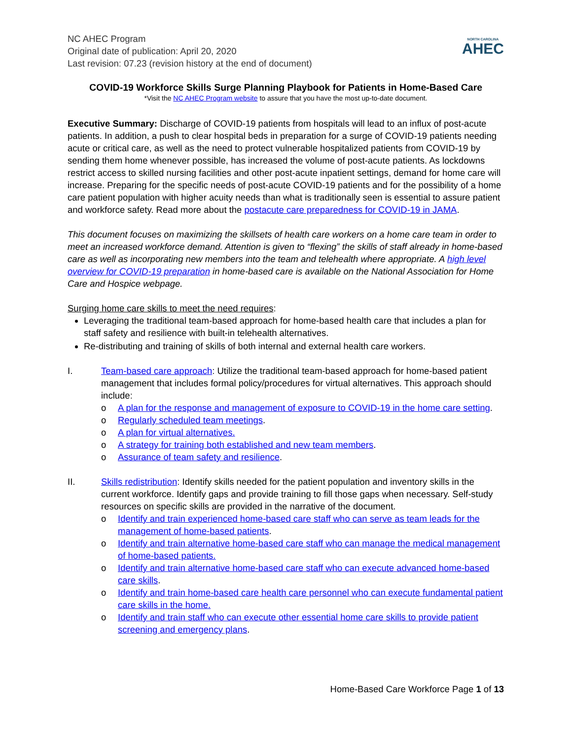NC AHEC Program
Original date of publication: April 20, 2020
Last revision: 07.23 (revision history at the end of document)
NORTH CAROLINA
AHEC
COVID-19 Workforce Skills Surge Planning Playbook for Patients in Home-Based Care
*Visit the NC AHEC Program website to assure that you have the most up-to-date document.
Executive Summary: Discharge of COVID-19 patients from hospitals will lead to an influx of post-acute patients. In addition, a push to clear hospital beds in preparation for a surge of COVID-19 patients needing acute or critical care, as well as the need to protect vulnerable hospitalized patients from COVID-19 by sending them home whenever possible, has increased the volume of post-acute patients. As lockdowns restrict access to skilled nursing facilities and other post-acute inpatient settings, demand for home care will increase. Preparing for the specific needs of post-acute COVID-19 patients and for the possibility of a home care patient population with higher acuity needs than what is traditionally seen is essential to assure patient and workforce safety. Read more about the postacute care preparedness for COVID-19 in JAMA.
This document focuses on maximizing the skillsets of health care workers on a home care team in order to meet an increased workforce demand. Attention is given to “flexing” the skills of staff already in home-based care as well as incorporating new members into the team and telehealth where appropriate. A high level overview for COVID-19 preparation in home-based care is available on the National Association for Home Care and Hospice webpage.
Surging home care skills to meet the need requires:
Leveraging the traditional team-based approach for home-based health care that includes a plan for staff safety and resilience with built-in telehealth alternatives.
Re-distributing and training of skills of both internal and external health care workers.
I. Team-based care approach: Utilize the traditional team-based approach for home-based patient management that includes formal policy/procedures for virtual alternatives. This approach should include:
o A plan for the response and management of exposure to COVID-19 in the home care setting.
o Regularly scheduled team meetings.
o A plan for virtual alternatives.
o A strategy for training both established and new team members.
o Assurance of team safety and resilience.
II. Skills redistribution: Identify skills needed for the patient population and inventory skills in the current workforce. Identify gaps and provide training to fill those gaps when necessary. Self-study resources on specific skills are provided in the narrative of the document.
o Identify and train experienced home-based care staff who can serve as team leads for the management of home-based patients.
o Identify and train alternative home-based care staff who can manage the medical management of home-based patients.
o Identify and train alternative home-based care staff who can execute advanced home-based care skills.
o Identify and train home-based care health care personnel who can execute fundamental patient care skills in the home.
o Identify and train staff who can execute other essential home care skills to provide patient screening and emergency plans.
Home-Based Care Workforce Page 1 of 13